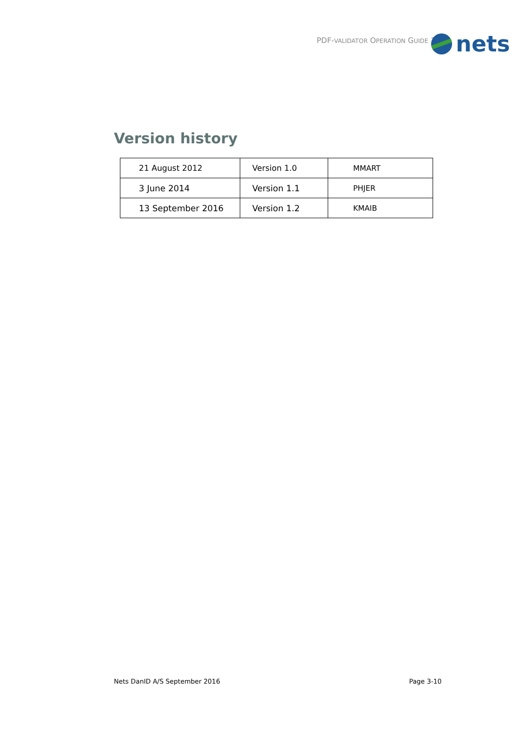PDF-VALIDATOR OPERATION GUIDE 1.2
nets
Version history
| 21 August 2012 | Version 1.0 | MMART |
| 3 June 2014 | Version 1.1 | PHJER |
| 13 September 2016 | Version 1.2 | KMAIB |
Nets DanID A/S September 2016 Page 3-10